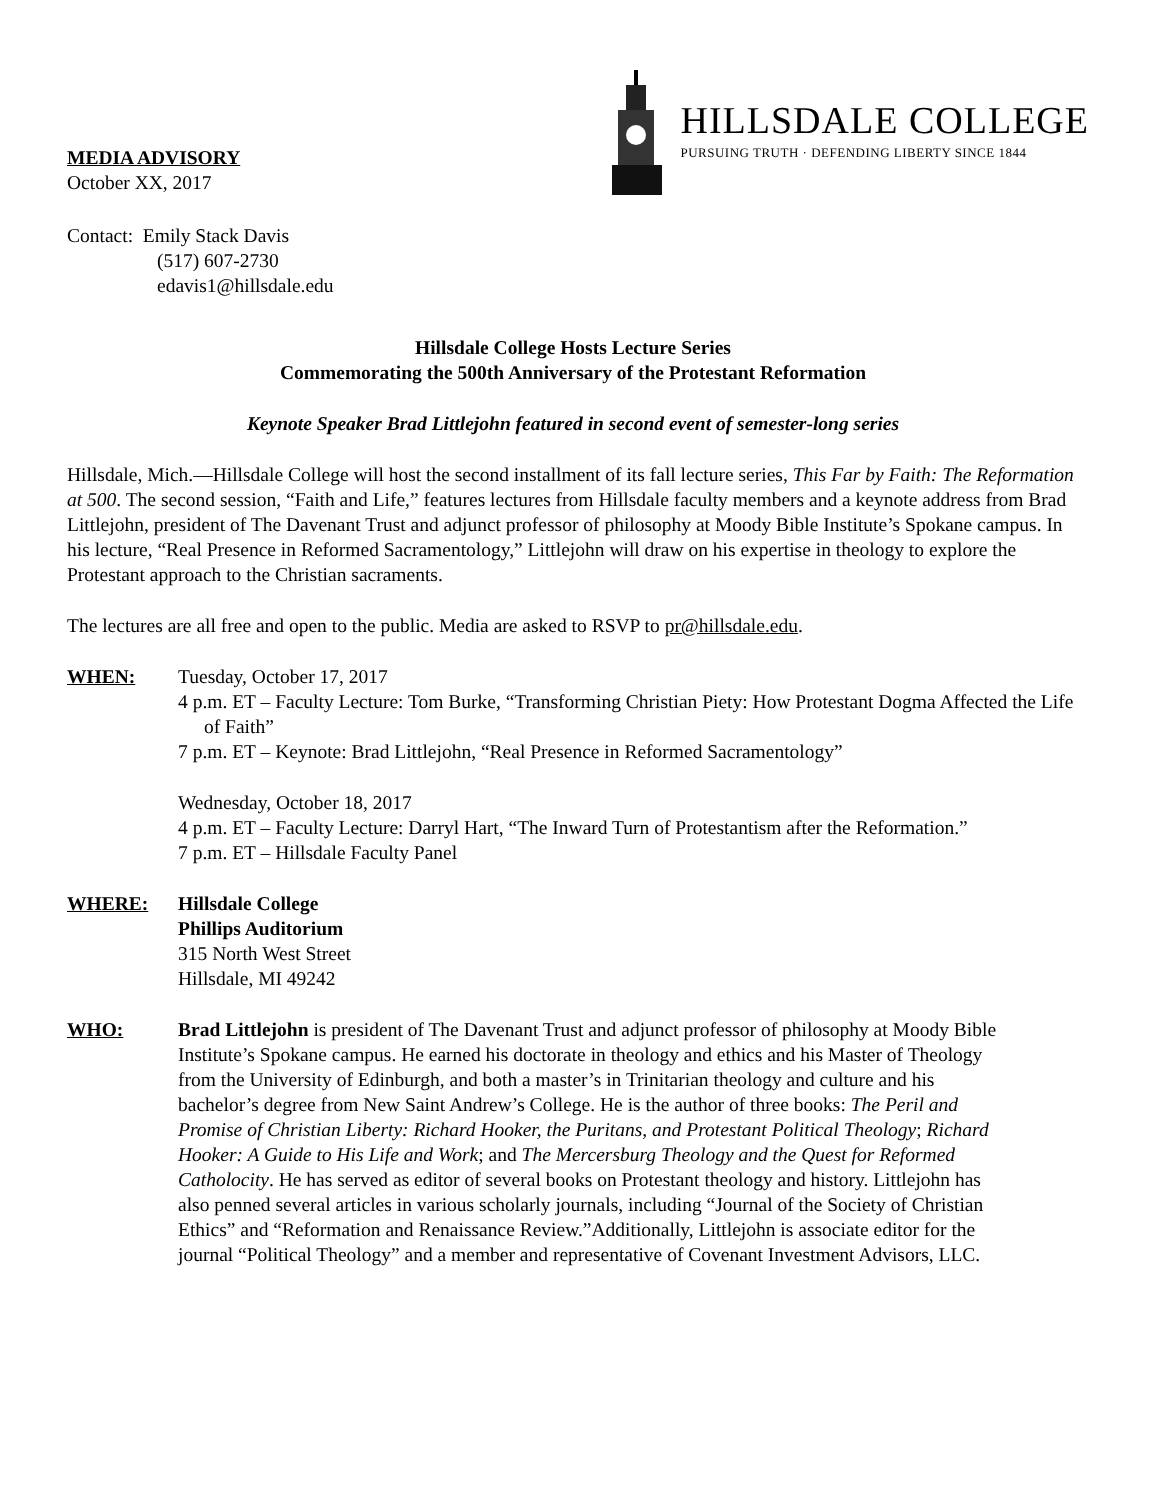MEDIA ADVISORY
October XX, 2017
HILLSDALE COLLEGE
PURSUING TRUTH · DEFENDING LIBERTY SINCE 1844
Contact: Emily Stack Davis
(517) 607-2730
edavis1@hillsdale.edu
Hillsdale College Hosts Lecture Series
Commemorating the 500th Anniversary of the Protestant Reformation
Keynote Speaker Brad Littlejohn featured in second event of semester-long series
Hillsdale, Mich.—Hillsdale College will host the second installment of its fall lecture series, This Far by Faith: The Reformation at 500. The second session, “Faith and Life,” features lectures from Hillsdale faculty members and a keynote address from Brad Littlejohn, president of The Davenant Trust and adjunct professor of philosophy at Moody Bible Institute’s Spokane campus. In his lecture, “Real Presence in Reformed Sacramentology,” Littlejohn will draw on his expertise in theology to explore the Protestant approach to the Christian sacraments.
The lectures are all free and open to the public. Media are asked to RSVP to pr@hillsdale.edu.
WHEN: Tuesday, October 17, 2017
4 p.m. ET – Faculty Lecture: Tom Burke, “Transforming Christian Piety: How Protestant Dogma Affected the Life of Faith”
7 p.m. ET – Keynote: Brad Littlejohn, “Real Presence in Reformed Sacramentology”
Wednesday, October 18, 2017
4 p.m. ET – Faculty Lecture: Darryl Hart, “The Inward Turn of Protestantism after the Reformation.”
7 p.m. ET – Hillsdale Faculty Panel
WHERE: Hillsdale College
Phillips Auditorium
315 North West Street
Hillsdale, MI 49242
WHO: Brad Littlejohn is president of The Davenant Trust and adjunct professor of philosophy at Moody Bible Institute’s Spokane campus. He earned his doctorate in theology and ethics and his Master of Theology from the University of Edinburgh, and both a master’s in Trinitarian theology and culture and his bachelor’s degree from New Saint Andrew’s College. He is the author of three books: The Peril and Promise of Christian Liberty: Richard Hooker, the Puritans, and Protestant Political Theology; Richard Hooker: A Guide to His Life and Work; and The Mercersburg Theology and the Quest for Reformed Catholocity. He has served as editor of several books on Protestant theology and history. Littlejohn has also penned several articles in various scholarly journals, including “Journal of the Society of Christian Ethics” and “Reformation and Renaissance Review.”Additionally, Littlejohn is associate editor for the journal “Political Theology” and a member and representative of Covenant Investment Advisors, LLC.